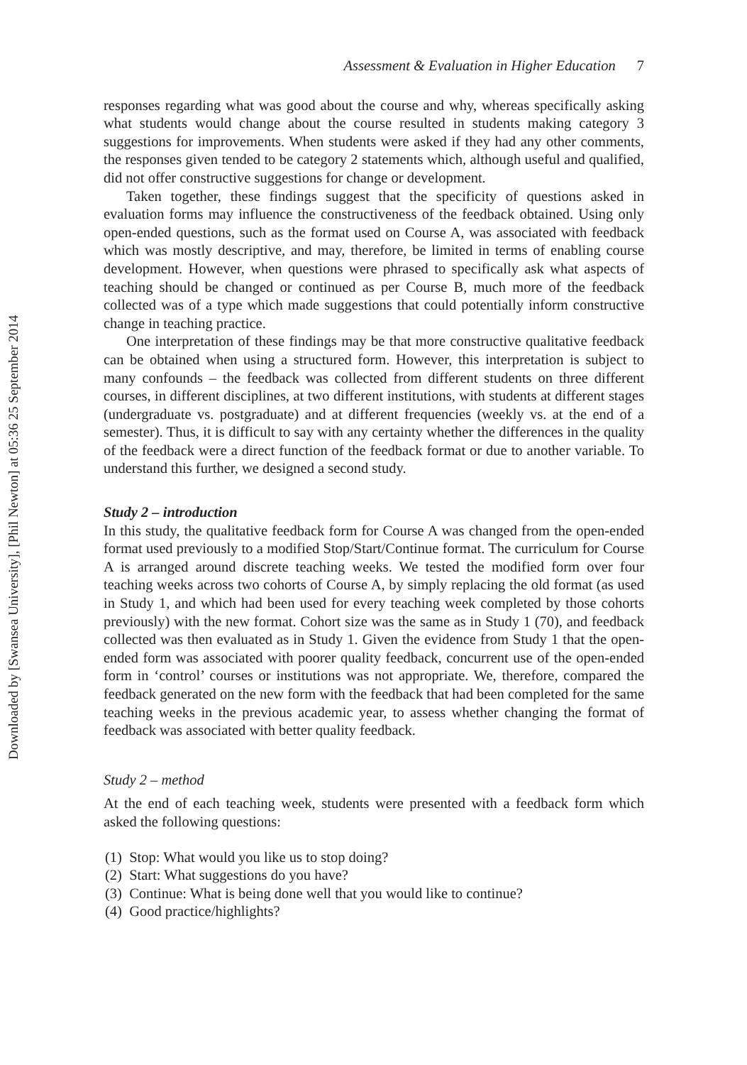Downloaded by [Swansea University], [Phil Newton] at 05:36 25 September 2014
Assessment & Evaluation in Higher Education 7
responses regarding what was good about the course and why, whereas specifically asking what students would change about the course resulted in students making category 3 suggestions for improvements. When students were asked if they had any other comments, the responses given tended to be category 2 statements which, although useful and qualified, did not offer constructive suggestions for change or development.
Taken together, these findings suggest that the specificity of questions asked in evaluation forms may influence the constructiveness of the feedback obtained. Using only open-ended questions, such as the format used on Course A, was associated with feedback which was mostly descriptive, and may, therefore, be limited in terms of enabling course development. However, when questions were phrased to specifically ask what aspects of teaching should be changed or continued as per Course B, much more of the feedback collected was of a type which made suggestions that could potentially inform constructive change in teaching practice.
One interpretation of these findings may be that more constructive qualitative feedback can be obtained when using a structured form. However, this interpretation is subject to many confounds – the feedback was collected from different students on three different courses, in different disciplines, at two different institutions, with students at different stages (undergraduate vs. postgraduate) and at different frequencies (weekly vs. at the end of a semester). Thus, it is difficult to say with any certainty whether the differences in the quality of the feedback were a direct function of the feedback format or due to another variable. To understand this further, we designed a second study.
Study 2 – introduction
In this study, the qualitative feedback form for Course A was changed from the open-ended format used previously to a modified Stop/Start/Continue format. The curriculum for Course A is arranged around discrete teaching weeks. We tested the modified form over four teaching weeks across two cohorts of Course A, by simply replacing the old format (as used in Study 1, and which had been used for every teaching week completed by those cohorts previously) with the new format. Cohort size was the same as in Study 1 (70), and feedback collected was then evaluated as in Study 1. Given the evidence from Study 1 that the open-ended form was associated with poorer quality feedback, concurrent use of the open-ended form in ‘control’ courses or institutions was not appropriate. We, therefore, compared the feedback generated on the new form with the feedback that had been completed for the same teaching weeks in the previous academic year, to assess whether changing the format of feedback was associated with better quality feedback.
Study 2 – method
At the end of each teaching week, students were presented with a feedback form which asked the following questions:
(1) Stop: What would you like us to stop doing?
(2) Start: What suggestions do you have?
(3) Continue: What is being done well that you would like to continue?
(4) Good practice/highlights?